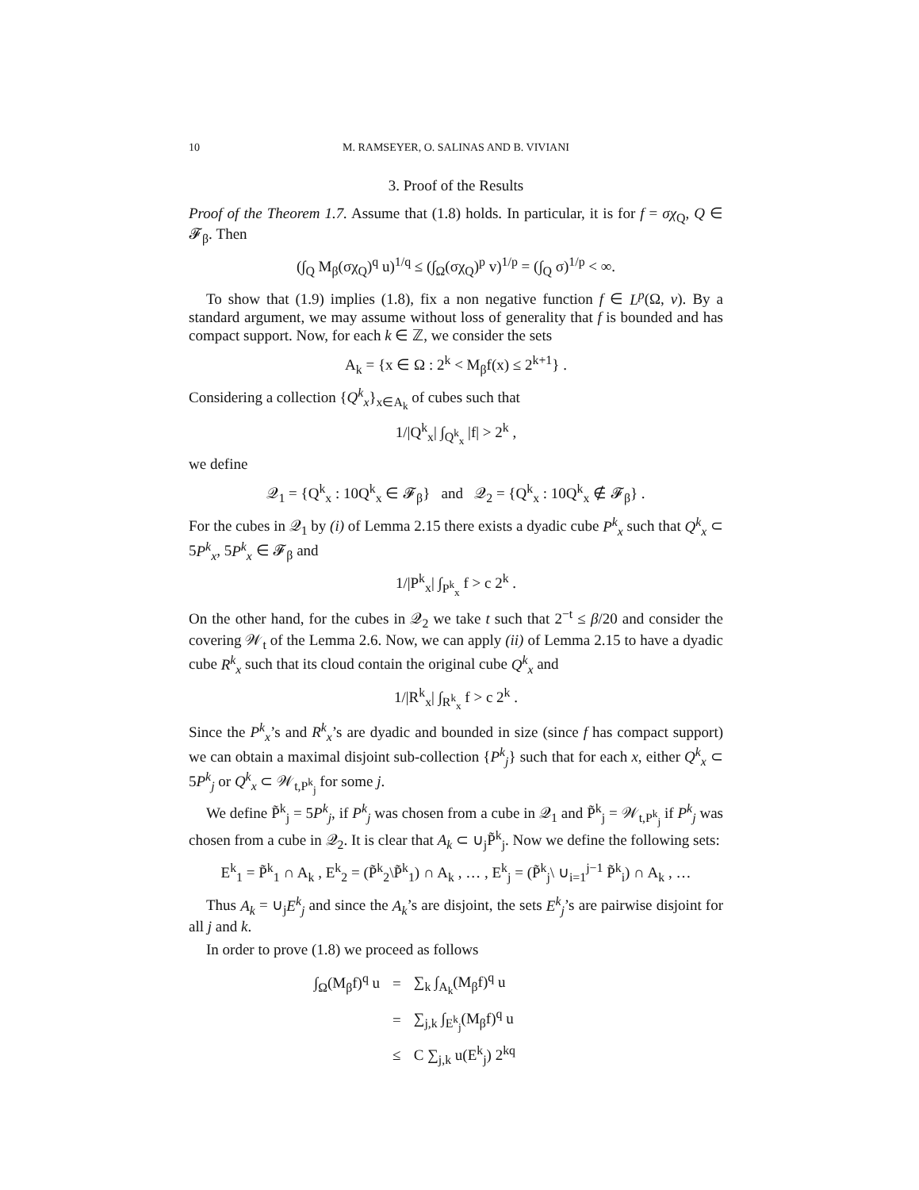10 M. RAMSEYER, O. SALINAS AND B. VIVIANI
3. Proof of the Results
Proof of the Theorem 1.7. Assume that (1.8) holds. In particular, it is for f = σχ<sub>Q</sub>, Q ∈ 𝓕<sub>β</sub>. Then
(∫<sub>Q</sub> M<sub>β</sub>(σχ<sub>Q</sub>)<sup>q</sup> u)<sup>1/q</sup> ≤ (∫<sub>Ω</sub>(σχ<sub>Q</sub>)<sup>p</sup> v)<sup>1/p</sup> = (∫<sub>Q</sub> σ)<sup>1/p</sup> < ∞.
To show that (1.9) implies (1.8), fix a non negative function f ∈ L<sup>p</sup>(Ω, v). By a standard argument, we may assume without loss of generality that f is bounded and has compact support. Now, for each k ∈ ℤ, we consider the sets
A<sub>k</sub> = {x ∈ Ω : 2<sup>k</sup> < M<sub>β</sub>f(x) ≤ 2<sup>k+1</sup>} .
Considering a collection {Q<sup>k</sup><sub>x</sub>}<sub>x∈A<sub>k</sub></sub> of cubes such that
1/|Q<sup>k</sup><sub>x</sub>| ∫<sub>Q<sup>k</sup><sub>x</sub></sub> |f| > 2<sup>k</sup> ,
we define
𝒬<sub>1</sub> = {Q<sup>k</sup><sub>x</sub> : 10Q<sup>k</sup><sub>x</sub> ∈ 𝓕<sub>β</sub>} and 𝒬<sub>2</sub> = {Q<sup>k</sup><sub>x</sub> : 10Q<sup>k</sup><sub>x</sub> ∉ 𝓕<sub>β</sub>} .
For the cubes in 𝒬<sub>1</sub> by (i) of Lemma 2.15 there exists a dyadic cube P<sup>k</sup><sub>x</sub> such that Q<sup>k</sup><sub>x</sub> ⊂ 5P<sup>k</sup><sub>x</sub>, 5P<sup>k</sup><sub>x</sub> ∈ 𝓕<sub>β</sub> and
1/|P<sup>k</sup><sub>x</sub>| ∫<sub>P<sup>k</sup><sub>x</sub></sub> f > c 2<sup>k</sup> .
On the other hand, for the cubes in 𝒬<sub>2</sub> we take t such that 2<sup>−t</sup> ≤ β/20 and consider the covering 𝒲<sub>t</sub> of the Lemma 2.6. Now, we can apply (ii) of Lemma 2.15 to have a dyadic cube R<sup>k</sup><sub>x</sub> such that its cloud contain the original cube Q<sup>k</sup><sub>x</sub> and
1/|R<sup>k</sup><sub>x</sub>| ∫<sub>R<sup>k</sup><sub>x</sub></sub> f > c 2<sup>k</sup> .
Since the P<sup>k</sup><sub>x</sub>’s and R<sup>k</sup><sub>x</sub>’s are dyadic and bounded in size (since f has compact support) we can obtain a maximal disjoint sub-collection {P<sup>k</sup><sub>j</sub>} such that for each x, either Q<sup>k</sup><sub>x</sub> ⊂ 5P<sup>k</sup><sub>j</sub> or Q<sup>k</sup><sub>x</sub> ⊂ 𝒲<sub>t,P<sup>k</sup><sub>j</sub></sub> for some j.
We define P̃<sup>k</sup><sub>j</sub> = 5P<sup>k</sup><sub>j</sub>, if P<sup>k</sup><sub>j</sub> was chosen from a cube in 𝒬<sub>1</sub> and P̃<sup>k</sup><sub>j</sub> = 𝒲<sub>t,P<sup>k</sup><sub>j</sub></sub> if P<sup>k</sup><sub>j</sub> was chosen from a cube in 𝒬<sub>2</sub>. It is clear that A<sub>k</sub> ⊂ ∪<sub>j</sub>P̃<sup>k</sup><sub>j</sub>. Now we define the following sets:
E<sup>k</sup><sub>1</sub> = P̃<sup>k</sup><sub>1</sub> ∩ A<sub>k</sub> , E<sup>k</sup><sub>2</sub> = (P̃<sup>k</sup><sub>2</sub>\P̃<sup>k</sup><sub>1</sub>) ∩ A<sub>k</sub> , … , E<sup>k</sup><sub>j</sub> = (P̃<sup>k</sup><sub>j</sub>\ ∪<sub>i=1</sub><sup>j−1</sup> P̃<sup>k</sup><sub>i</sub>) ∩ A<sub>k</sub> , …
Thus A<sub>k</sub> = ∪<sub>j</sub>E<sup>k</sup><sub>j</sub> and since the A<sub>k</sub>’s are disjoint, the sets E<sup>k</sup><sub>j</sub>’s are pairwise disjoint for all j and k.
In order to prove (1.8) we proceed as follows
| ∫<sub>Ω</sub>(M<sub>β</sub>f)<sup>q</sup> u | = | ∑<sub>k</sub> ∫<sub>A<sub>k</sub></sub>(M<sub>β</sub>f)<sup>q</sup> u |
| | = | ∑<sub>j,k</sub> ∫<sub>E<sup>k</sup><sub>j</sub></sub>(M<sub>β</sub>f)<sup>q</sup> u |
| | ≤ | C ∑<sub>j,k</sub> u(E<sup>k</sup><sub>j</sub>) 2<sup>kq</sup> |